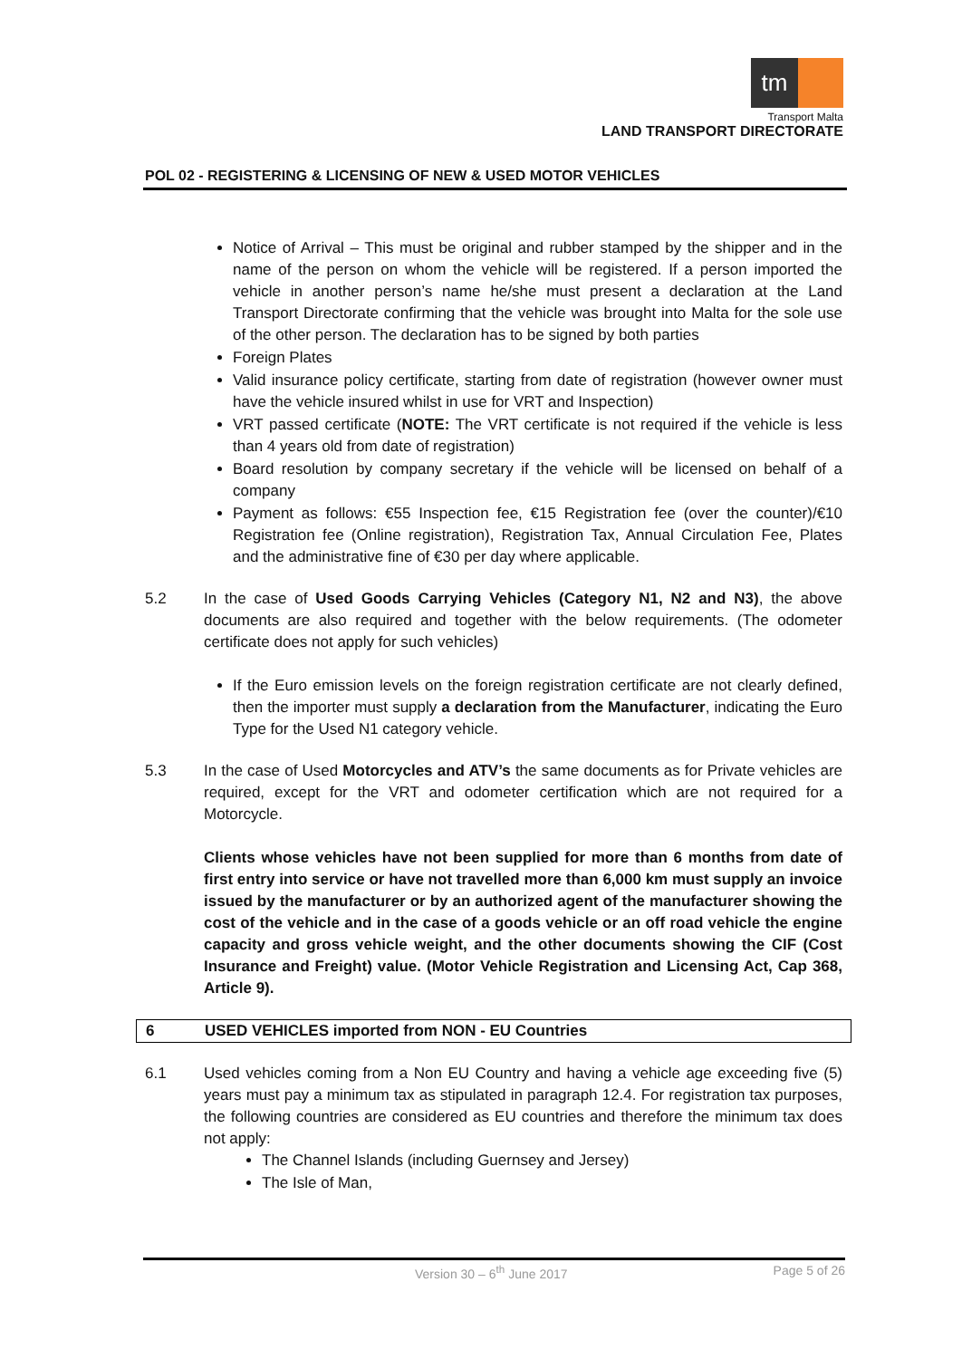tm
Transport Malta
LAND TRANSPORT DIRECTORATE
POL 02 - REGISTERING & LICENSING OF NEW & USED MOTOR VEHICLES
Notice of Arrival – This must be original and rubber stamped by the shipper and in the name of the person on whom the vehicle will be registered. If a person imported the vehicle in another person’s name he/she must present a declaration at the Land Transport Directorate confirming that the vehicle was brought into Malta for the sole use of the other person. The declaration has to be signed by both parties
Foreign Plates
Valid insurance policy certificate, starting from date of registration (however owner must have the vehicle insured whilst in use for VRT and Inspection)
VRT passed certificate (NOTE: The VRT certificate is not required if the vehicle is less than 4 years old from date of registration)
Board resolution by company secretary if the vehicle will be licensed on behalf of a company
Payment as follows: €55 Inspection fee, €15 Registration fee (over the counter)/€10 Registration fee (Online registration), Registration Tax, Annual Circulation Fee, Plates and the administrative fine of €30 per day where applicable.
5.2 In the case of Used Goods Carrying Vehicles (Category N1, N2 and N3), the above documents are also required and together with the below requirements. (The odometer certificate does not apply for such vehicles)
If the Euro emission levels on the foreign registration certificate are not clearly defined, then the importer must supply a declaration from the Manufacturer, indicating the Euro Type for the Used N1 category vehicle.
5.3 In the case of Used Motorcycles and ATV’s the same documents as for Private vehicles are required, except for the VRT and odometer certification which are not required for a Motorcycle.
Clients whose vehicles have not been supplied for more than 6 months from date of first entry into service or have not travelled more than 6,000 km must supply an invoice issued by the manufacturer or by an authorized agent of the manufacturer showing the cost of the vehicle and in the case of a goods vehicle or an off road vehicle the engine capacity and gross vehicle weight, and the other documents showing the CIF (Cost Insurance and Freight) value. (Motor Vehicle Registration and Licensing Act, Cap 368, Article 9).
6 USED VEHICLES imported from NON - EU Countries
6.1 Used vehicles coming from a Non EU Country and having a vehicle age exceeding five (5) years must pay a minimum tax as stipulated in paragraph 12.4. For registration tax purposes, the following countries are considered as EU countries and therefore the minimum tax does not apply:
The Channel Islands (including Guernsey and Jersey)
The Isle of Man,
Version 30 – 6<sup>th</sup> June 2017 Page 5 of 26